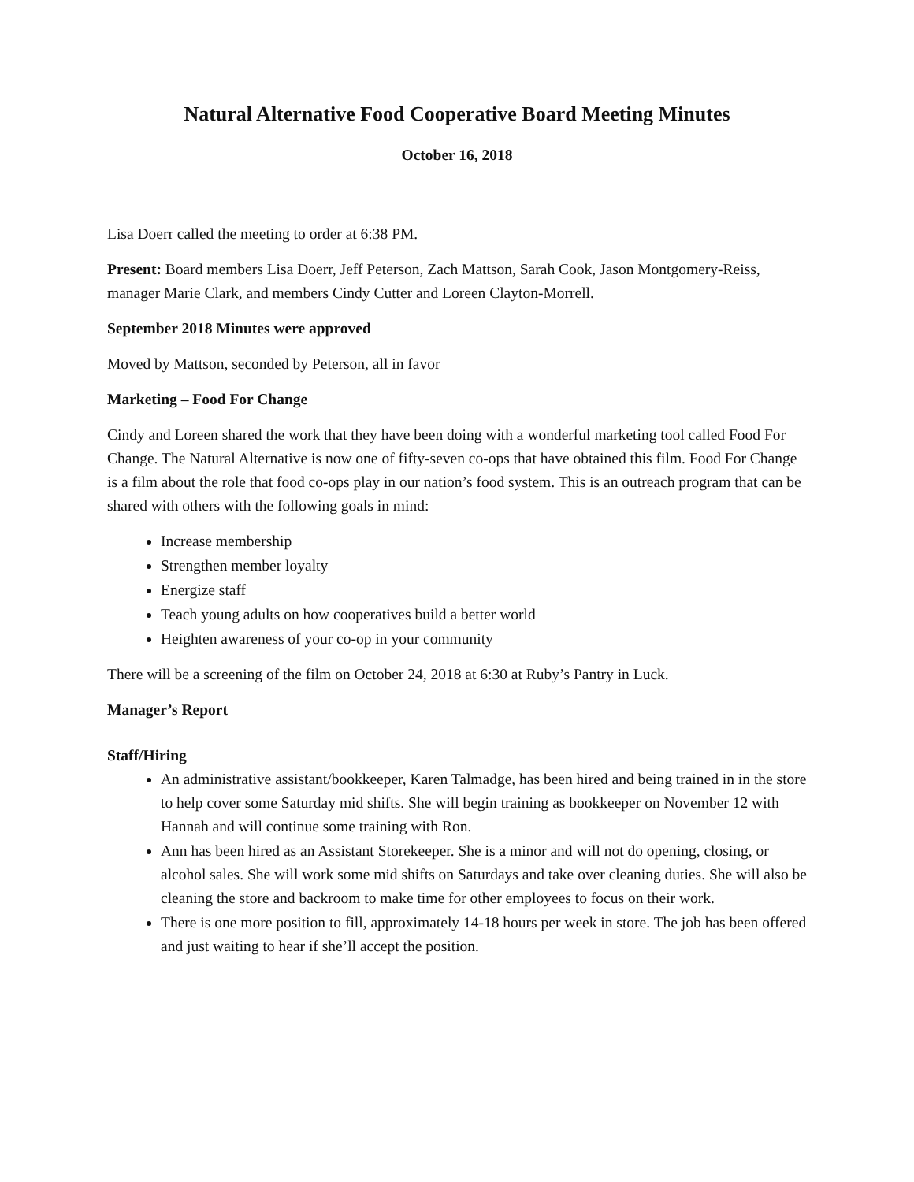Natural Alternative Food Cooperative Board Meeting Minutes
October 16, 2018
Lisa Doerr called the meeting to order at 6:38 PM.
Present: Board members Lisa Doerr, Jeff Peterson, Zach Mattson, Sarah Cook, Jason Montgomery-Reiss, manager Marie Clark, and members Cindy Cutter and Loreen Clayton-Morrell.
September 2018 Minutes were approved
Moved by Mattson, seconded by Peterson, all in favor
Marketing – Food For Change
Cindy and Loreen shared the work that they have been doing with a wonderful marketing tool called Food For Change. The Natural Alternative is now one of fifty-seven co-ops that have obtained this film. Food For Change is a film about the role that food co-ops play in our nation’s food system. This is an outreach program that can be shared with others with the following goals in mind:
Increase membership
Strengthen member loyalty
Energize staff
Teach young adults on how cooperatives build a better world
Heighten awareness of your co-op in your community
There will be a screening of the film on October 24, 2018 at 6:30 at Ruby’s Pantry in Luck.
Manager’s Report
Staff/Hiring
An administrative assistant/bookkeeper, Karen Talmadge, has been hired and being trained in in the store to help cover some Saturday mid shifts. She will begin training as bookkeeper on November 12 with Hannah and will continue some training with Ron.
Ann has been hired as an Assistant Storekeeper. She is a minor and will not do opening, closing, or alcohol sales. She will work some mid shifts on Saturdays and take over cleaning duties. She will also be cleaning the store and backroom to make time for other employees to focus on their work.
There is one more position to fill, approximately 14-18 hours per week in store. The job has been offered and just waiting to hear if she’ll accept the position.